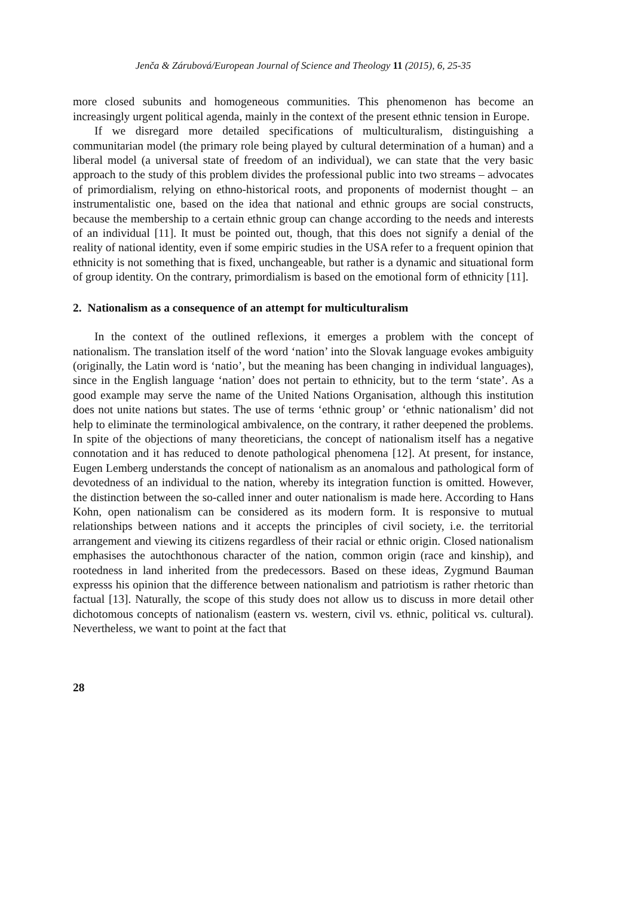Jenča & Zárubová/European Journal of Science and Theology 11 (2015), 6, 25-35
more closed subunits and homogeneous communities. This phenomenon has become an increasingly urgent political agenda, mainly in the context of the present ethnic tension in Europe.
If we disregard more detailed specifications of multiculturalism, distinguishing a communitarian model (the primary role being played by cultural determination of a human) and a liberal model (a universal state of freedom of an individual), we can state that the very basic approach to the study of this problem divides the professional public into two streams – advocates of primordialism, relying on ethno-historical roots, and proponents of modernist thought – an instrumentalistic one, based on the idea that national and ethnic groups are social constructs, because the membership to a certain ethnic group can change according to the needs and interests of an individual [11]. It must be pointed out, though, that this does not signify a denial of the reality of national identity, even if some empiric studies in the USA refer to a frequent opinion that ethnicity is not something that is fixed, unchangeable, but rather is a dynamic and situational form of group identity. On the contrary, primordialism is based on the emotional form of ethnicity [11].
2. Nationalism as a consequence of an attempt for multiculturalism
In the context of the outlined reflexions, it emerges a problem with the concept of nationalism. The translation itself of the word ‘nation’ into the Slovak language evokes ambiguity (originally, the Latin word is ‘natio’, but the meaning has been changing in individual languages), since in the English language ‘nation’ does not pertain to ethnicity, but to the term ‘state’. As a good example may serve the name of the United Nations Organisation, although this institution does not unite nations but states. The use of terms ‘ethnic group’ or ‘ethnic nationalism’ did not help to eliminate the terminological ambivalence, on the contrary, it rather deepened the problems. In spite of the objections of many theoreticians, the concept of nationalism itself has a negative connotation and it has reduced to denote pathological phenomena [12]. At present, for instance, Eugen Lemberg understands the concept of nationalism as an anomalous and pathological form of devotedness of an individual to the nation, whereby its integration function is omitted. However, the distinction between the so-called inner and outer nationalism is made here. According to Hans Kohn, open nationalism can be considered as its modern form. It is responsive to mutual relationships between nations and it accepts the principles of civil society, i.e. the territorial arrangement and viewing its citizens regardless of their racial or ethnic origin. Closed nationalism emphasises the autochthonous character of the nation, common origin (race and kinship), and rootedness in land inherited from the predecessors. Based on these ideas, Zygmund Bauman expresss his opinion that the difference between nationalism and patriotism is rather rhetoric than factual [13]. Naturally, the scope of this study does not allow us to discuss in more detail other dichotomous concepts of nationalism (eastern vs. western, civil vs. ethnic, political vs. cultural). Nevertheless, we want to point at the fact that
28